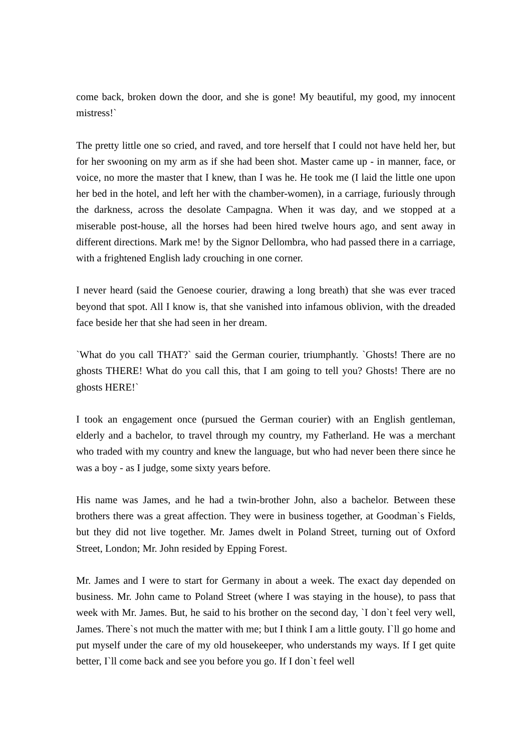come back, broken down the door, and she is gone! My beautiful, my good, my innocent mistress!`
The pretty little one so cried, and raved, and tore herself that I could not have held her, but for her swooning on my arm as if she had been shot. Master came up - in manner, face, or voice, no more the master that I knew, than I was he. He took me (I laid the little one upon her bed in the hotel, and left her with the chamber-women), in a carriage, furiously through the darkness, across the desolate Campagna. When it was day, and we stopped at a miserable post-house, all the horses had been hired twelve hours ago, and sent away in different directions. Mark me! by the Signor Dellombra, who had passed there in a carriage, with a frightened English lady crouching in one corner.
I never heard (said the Genoese courier, drawing a long breath) that she was ever traced beyond that spot. All I know is, that she vanished into infamous oblivion, with the dreaded face beside her that she had seen in her dream.
`What do you call THAT?` said the German courier, triumphantly. `Ghosts! There are no ghosts THERE! What do you call this, that I am going to tell you? Ghosts! There are no ghosts HERE!`
I took an engagement once (pursued the German courier) with an English gentleman, elderly and a bachelor, to travel through my country, my Fatherland. He was a merchant who traded with my country and knew the language, but who had never been there since he was a boy - as I judge, some sixty years before.
His name was James, and he had a twin-brother John, also a bachelor. Between these brothers there was a great affection. They were in business together, at Goodman`s Fields, but they did not live together. Mr. James dwelt in Poland Street, turning out of Oxford Street, London; Mr. John resided by Epping Forest.
Mr. James and I were to start for Germany in about a week. The exact day depended on business. Mr. John came to Poland Street (where I was staying in the house), to pass that week with Mr. James. But, he said to his brother on the second day, `I don`t feel very well, James. There`s not much the matter with me; but I think I am a little gouty. I`ll go home and put myself under the care of my old housekeeper, who understands my ways. If I get quite better, I`ll come back and see you before you go. If I don`t feel well